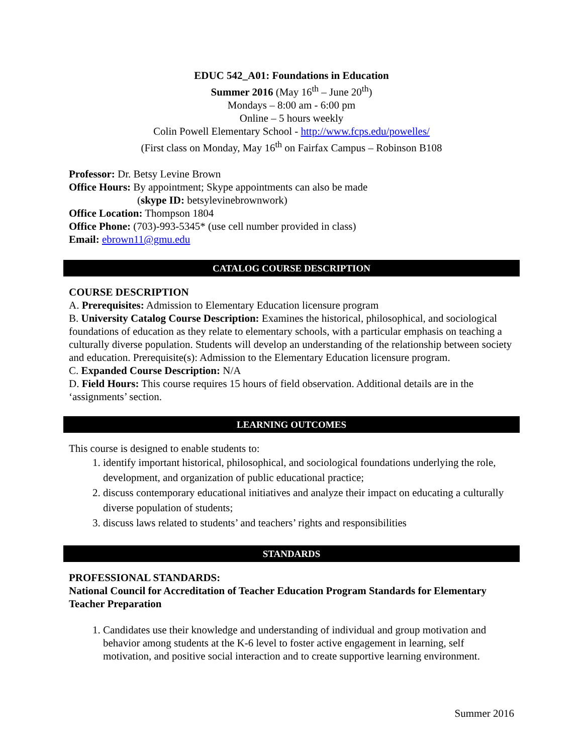EDUC 542_A01: Foundations in Education
Summer 2016 (May 16<sup>th</sup> – June 20<sup>th</sup>)
Mondays – 8:00 am - 6:00 pm
Online – 5 hours weekly
Colin Powell Elementary School - http://www.fcps.edu/powelles/
(First class on Monday, May 16<sup>th</sup> on Fairfax Campus – Robinson B108
Professor: Dr. Betsy Levine Brown
Office Hours: By appointment; Skype appointments can also be made
(skype ID: betsylevinebrownwork)
Office Location: Thompson 1804
Office Phone: (703)-993-5345* (use cell number provided in class)
Email: ebrown11@gmu.edu
CATALOG COURSE DESCRIPTION
COURSE DESCRIPTION
A. Prerequisites: Admission to Elementary Education licensure program
B. University Catalog Course Description: Examines the historical, philosophical, and sociological foundations of education as they relate to elementary schools, with a particular emphasis on teaching a culturally diverse population. Students will develop an understanding of the relationship between society and education. Prerequisite(s): Admission to the Elementary Education licensure program.
C. Expanded Course Description: N/A
D. Field Hours: This course requires 15 hours of field observation. Additional details are in the ‘assignments’ section.
LEARNING OUTCOMES
This course is designed to enable students to:
1. identify important historical, philosophical, and sociological foundations underlying the role, development, and organization of public educational practice;
2. discuss contemporary educational initiatives and analyze their impact on educating a culturally diverse population of students;
3. discuss laws related to students’ and teachers’ rights and responsibilities
STANDARDS
PROFESSIONAL STANDARDS:
National Council for Accreditation of Teacher Education Program Standards for Elementary Teacher Preparation
1. Candidates use their knowledge and understanding of individual and group motivation and behavior among students at the K-6 level to foster active engagement in learning, self motivation, and positive social interaction and to create supportive learning environment.
Summer 2016